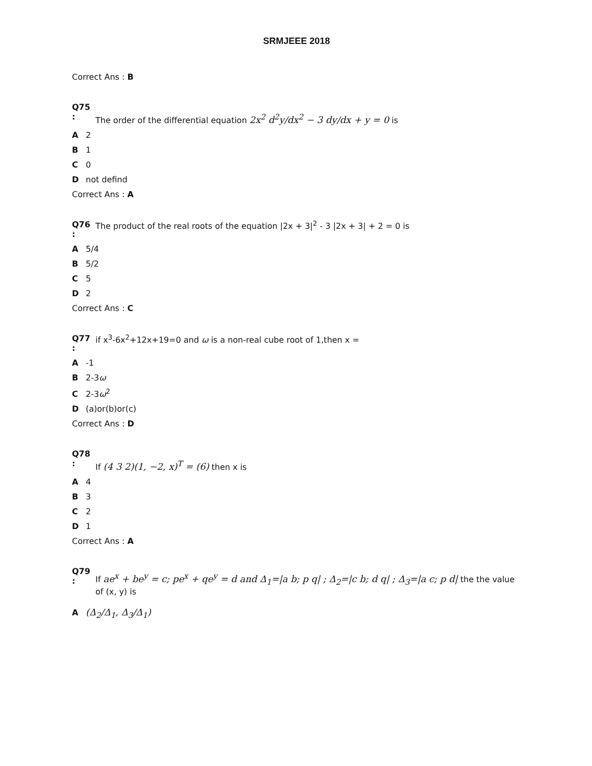SRMJEEE 2018
Correct Ans : B
Q75 :
The order of the differential equation 2x<sup>2</sup> d<sup>2</sup>y/dx<sup>2</sup> − 3 dy/dx + y = 0 is
A 2
B 1
C 0
Dnot defind
Correct Ans : A
Q76 :
The product of the real roots of the equation |2x + 3|<sup>2</sup> - 3 |2x + 3| + 2 = 0 is
A 5/4
B 5/2
C 5
D 2
Correct Ans : C
Q77 :
if x<sup>3</sup>-6x<sup>2</sup>+12x+19=0 and ω is a non-real cube root of 1,then x =
A -1
B 2-3ω
C 2-3ω<sup>2</sup>
D (a)or(b)or(c)
Correct Ans : D
Q78 :
If (4 3 2)(1, −2, x)<sup>T</sup> = (6) then x is
A 4
B 3
C 2
D 1
Correct Ans : A
Q79 :
If ae<sup>x</sup> + be<sup>y</sup> = c; pe<sup>x</sup> + qe<sup>y</sup> = d and Δ<sub>1</sub>=|a b; p q| ; Δ<sub>2</sub>=|c b; d q| ; Δ<sub>3</sub>=|a c; p d| the the value of (x, y) is
A (Δ<sub>2</sub>/Δ<sub>1</sub>, Δ<sub>3</sub>/Δ<sub>1</sub>)